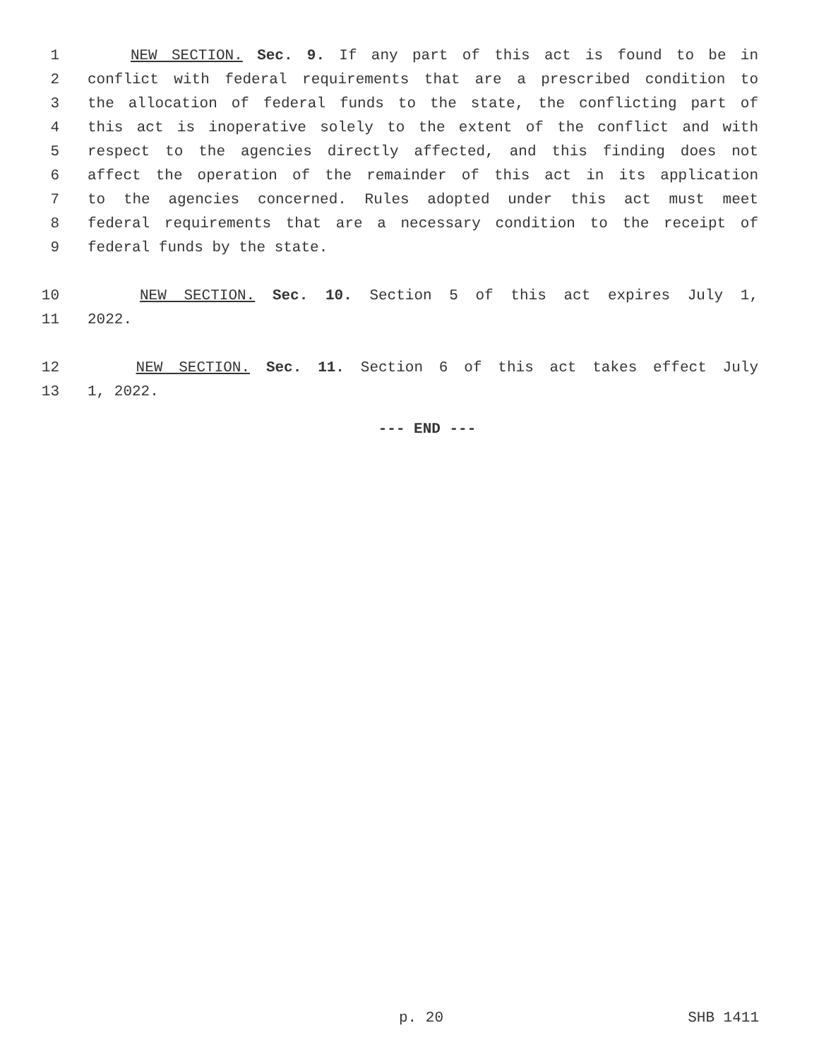1 NEW SECTION. Sec. 9. If any part of this act is found to be in
2 conflict with federal requirements that are a prescribed condition to
3 the allocation of federal funds to the state, the conflicting part of
4 this act is inoperative solely to the extent of the conflict and with
5 respect to the agencies directly affected, and this finding does not
6 affect the operation of the remainder of this act in its application
7 to the agencies concerned. Rules adopted under this act must meet
8 federal requirements that are a necessary condition to the receipt of
9 federal funds by the state.
10 NEW SECTION. Sec. 10. Section 5 of this act expires July 1,
11 2022.
12 NEW SECTION. Sec. 11. Section 6 of this act takes effect July
13 1, 2022.
--- END ---
p. 20 SHB 1411